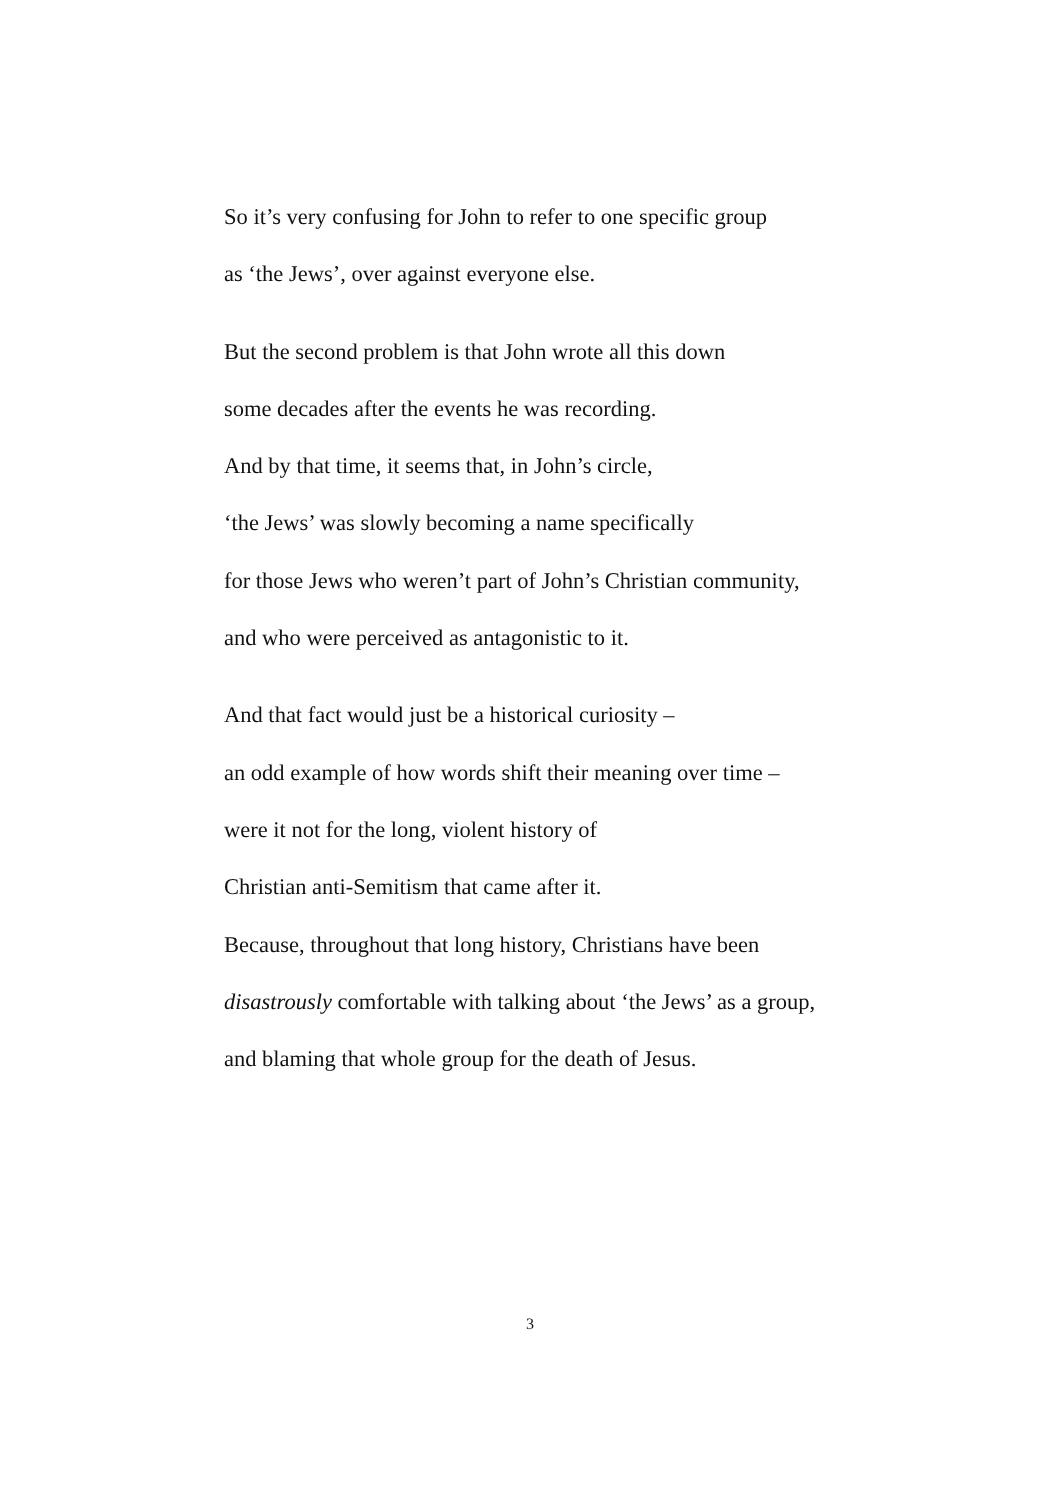So it’s very confusing for John to refer to one specific group
as ‘the Jews’, over against everyone else.
But the second problem is that John wrote all this down
some decades after the events he was recording.
And by that time, it seems that, in John’s circle,
‘the Jews’ was slowly becoming a name specifically
for those Jews who weren’t part of John’s Christian community,
and who were perceived as antagonistic to it.
And that fact would just be a historical curiosity –
an odd example of how words shift their meaning over time –
were it not for the long, violent history of
Christian anti-Semitism that came after it.
Because, throughout that long history, Christians have been
disastrously comfortable with talking about ‘the Jews’ as a group,
and blaming that whole group for the death of Jesus.
3